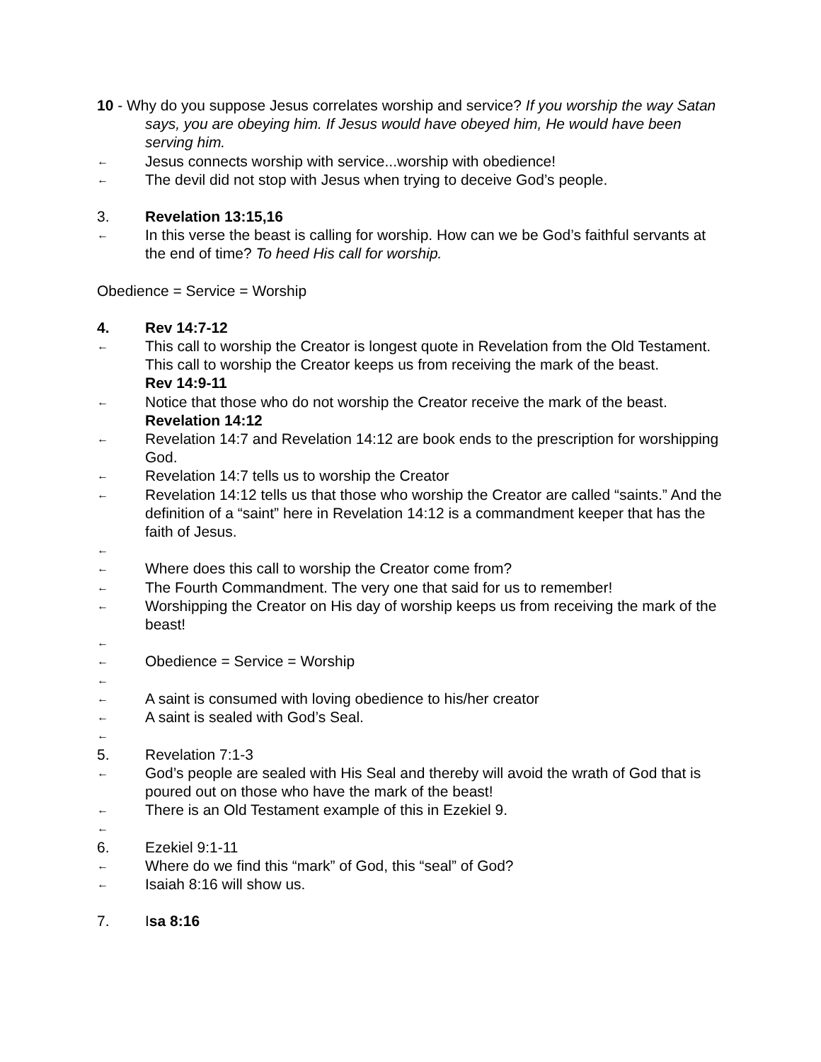10 - Why do you suppose Jesus correlates worship and service? If you worship the way Satan says, you are obeying him. If Jesus would have obeyed him, He would have been serving him.
← Jesus connects worship with service...worship with obedience!
← The devil did not stop with Jesus when trying to deceive God’s people.
3. Revelation 13:15,16
← In this verse the beast is calling for worship. How can we be God’s faithful servants at the end of time? To heed His call for worship.
Obedience = Service = Worship
4. Rev 14:7-12
← This call to worship the Creator is longest quote in Revelation from the Old Testament. This call to worship the Creator keeps us from receiving the mark of the beast.
Rev 14:9-11
← Notice that those who do not worship the Creator receive the mark of the beast.
Revelation 14:12
← Revelation 14:7 and Revelation 14:12 are book ends to the prescription for worshipping God.
← Revelation 14:7 tells us to worship the Creator
← Revelation 14:12 tells us that those who worship the Creator are called “saints.” And the definition of a “saint” here in Revelation 14:12 is a commandment keeper that has the faith of Jesus.
←
← Where does this call to worship the Creator come from?
← The Fourth Commandment. The very one that said for us to remember!
← Worshipping the Creator on His day of worship keeps us from receiving the mark of the beast!
←
← Obedience = Service = Worship
←
← A saint is consumed with loving obedience to his/her creator
← A saint is sealed with God’s Seal.
←
5. Revelation 7:1-3
← God’s people are sealed with His Seal and thereby will avoid the wrath of God that is poured out on those who have the mark of the beast!
← There is an Old Testament example of this in Ezekiel 9.
←
6. Ezekiel 9:1-11
← Where do we find this “mark” of God, this “seal” of God?
← Isaiah 8:16 will show us.
7. Isa 8:16